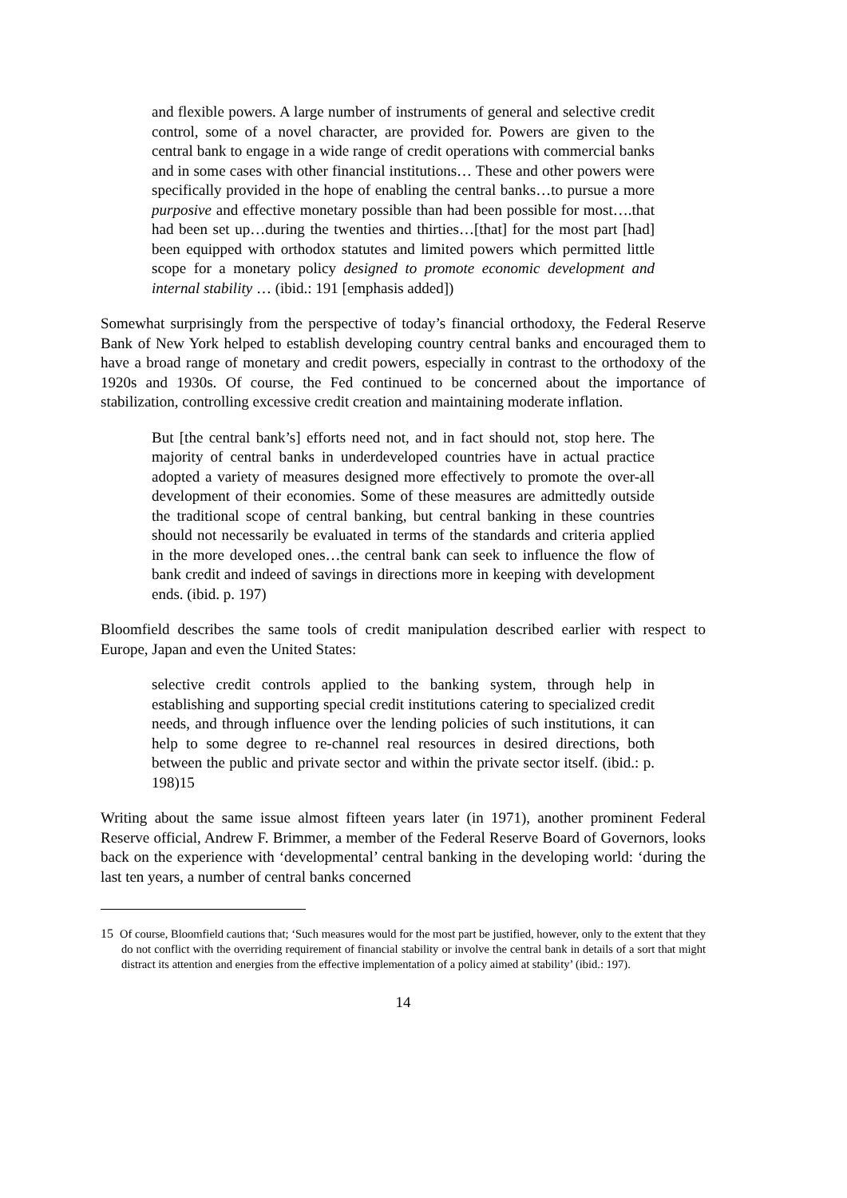and flexible powers. A large number of instruments of general and selective credit control, some of a novel character, are provided for. Powers are given to the central bank to engage in a wide range of credit operations with commercial banks and in some cases with other financial institutions… These and other powers were specifically provided in the hope of enabling the central banks…to pursue a more purposive and effective monetary possible than had been possible for most….that had been set up…during the twenties and thirties…[that] for the most part [had] been equipped with orthodox statutes and limited powers which permitted little scope for a monetary policy designed to promote economic development and internal stability … (ibid.: 191 [emphasis added])
Somewhat surprisingly from the perspective of today’s financial orthodoxy, the Federal Reserve Bank of New York helped to establish developing country central banks and encouraged them to have a broad range of monetary and credit powers, especially in contrast to the orthodoxy of the 1920s and 1930s. Of course, the Fed continued to be concerned about the importance of stabilization, controlling excessive credit creation and maintaining moderate inflation.
But [the central bank’s] efforts need not, and in fact should not, stop here. The majority of central banks in underdeveloped countries have in actual practice adopted a variety of measures designed more effectively to promote the over-all development of their economies. Some of these measures are admittedly outside the traditional scope of central banking, but central banking in these countries should not necessarily be evaluated in terms of the standards and criteria applied in the more developed ones…the central bank can seek to influence the flow of bank credit and indeed of savings in directions more in keeping with development ends. (ibid. p. 197)
Bloomfield describes the same tools of credit manipulation described earlier with respect to Europe, Japan and even the United States:
selective credit controls applied to the banking system, through help in establishing and supporting special credit institutions catering to specialized credit needs, and through influence over the lending policies of such institutions, it can help to some degree to re-channel real resources in desired directions, both between the public and private sector and within the private sector itself. (ibid.: p. 198)15
Writing about the same issue almost fifteen years later (in 1971), another prominent Federal Reserve official, Andrew F. Brimmer, a member of the Federal Reserve Board of Governors, looks back on the experience with ‘developmental’ central banking in the developing world: ‘during the last ten years, a number of central banks concerned
<sup>15</sup> Of course, Bloomfield cautions that; ‘Such measures would for the most part be justified, however, only to the extent that they do not conflict with the overriding requirement of financial stability or involve the central bank in details of a sort that might distract its attention and energies from the effective implementation of a policy aimed at stability’ (ibid.: 197).
14